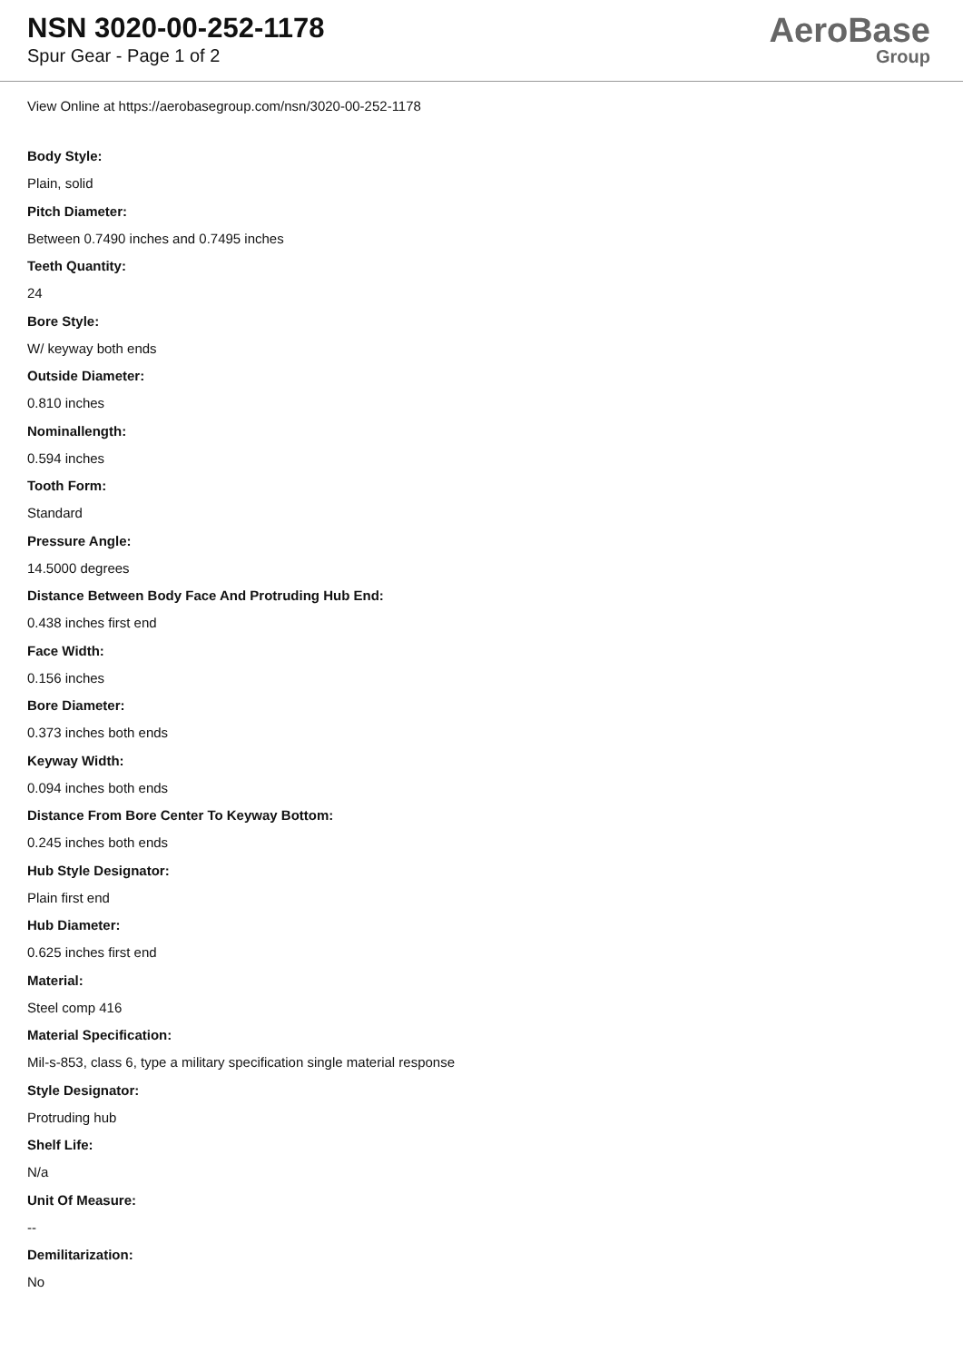NSN 3020-00-252-1178
Spur Gear - Page 1 of 2
AeroBase
Group
View Online at https://aerobasegroup.com/nsn/3020-00-252-1178
Body Style:
Plain, solid
Pitch Diameter:
Between 0.7490 inches and 0.7495 inches
Teeth Quantity:
24
Bore Style:
W/ keyway both ends
Outside Diameter:
0.810 inches
Nominallength:
0.594 inches
Tooth Form:
Standard
Pressure Angle:
14.5000 degrees
Distance Between Body Face And Protruding Hub End:
0.438 inches first end
Face Width:
0.156 inches
Bore Diameter:
0.373 inches both ends
Keyway Width:
0.094 inches both ends
Distance From Bore Center To Keyway Bottom:
0.245 inches both ends
Hub Style Designator:
Plain first end
Hub Diameter:
0.625 inches first end
Material:
Steel comp 416
Material Specification:
Mil-s-853, class 6, type a military specification single material response
Style Designator:
Protruding hub
Shelf Life:
N/a
Unit Of Measure:
--
Demilitarization:
No